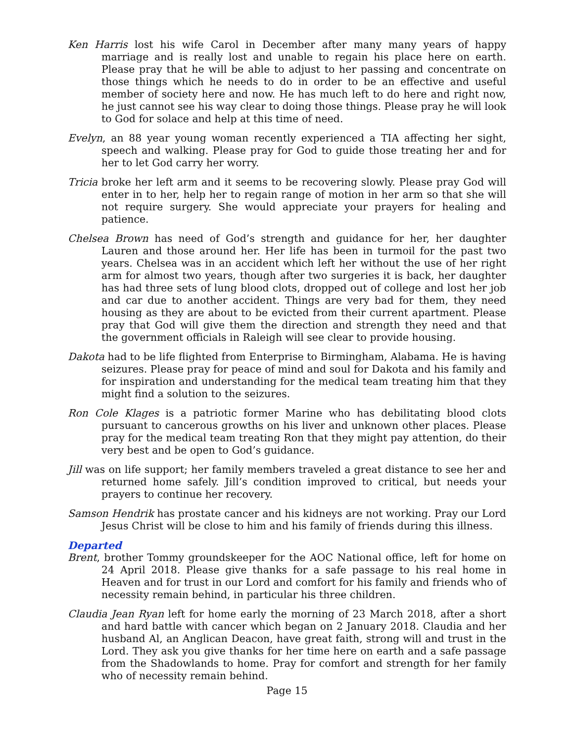Ken Harris lost his wife Carol in December after many many years of happy marriage and is really lost and unable to regain his place here on earth. Please pray that he will be able to adjust to her passing and concentrate on those things which he needs to do in order to be an effective and useful member of society here and now. He has much left to do here and right now, he just cannot see his way clear to doing those things. Please pray he will look to God for solace and help at this time of need.
Evelyn, an 88 year young woman recently experienced a TIA affecting her sight, speech and walking. Please pray for God to guide those treating her and for her to let God carry her worry.
Tricia broke her left arm and it seems to be recovering slowly. Please pray God will enter in to her, help her to regain range of motion in her arm so that she will not require surgery. She would appreciate your prayers for healing and patience.
Chelsea Brown has need of God’s strength and guidance for her, her daughter Lauren and those around her. Her life has been in turmoil for the past two years. Chelsea was in an accident which left her without the use of her right arm for almost two years, though after two surgeries it is back, her daughter has had three sets of lung blood clots, dropped out of college and lost her job and car due to another accident. Things are very bad for them, they need housing as they are about to be evicted from their current apartment. Please pray that God will give them the direction and strength they need and that the government officials in Raleigh will see clear to provide housing.
Dakota had to be life flighted from Enterprise to Birmingham, Alabama. He is having seizures. Please pray for peace of mind and soul for Dakota and his family and for inspiration and understanding for the medical team treating him that they might find a solution to the seizures.
Ron Cole Klages is a patriotic former Marine who has debilitating blood clots pursuant to cancerous growths on his liver and unknown other places. Please pray for the medical team treating Ron that they might pay attention, do their very best and be open to God’s guidance.
Jill was on life support; her family members traveled a great distance to see her and returned home safely. Jill’s condition improved to critical, but needs your prayers to continue her recovery.
Samson Hendrik has prostate cancer and his kidneys are not working. Pray our Lord Jesus Christ will be close to him and his family of friends during this illness.
Departed
Brent, brother Tommy groundskeeper for the AOC National office, left for home on 24 April 2018. Please give thanks for a safe passage to his real home in Heaven and for trust in our Lord and comfort for his family and friends who of necessity remain behind, in particular his three children.
Claudia Jean Ryan left for home early the morning of 23 March 2018, after a short and hard battle with cancer which began on 2 January 2018. Claudia and her husband Al, an Anglican Deacon, have great faith, strong will and trust in the Lord. They ask you give thanks for her time here on earth and a safe passage from the Shadowlands to home. Pray for comfort and strength for her family who of necessity remain behind.
Page 15